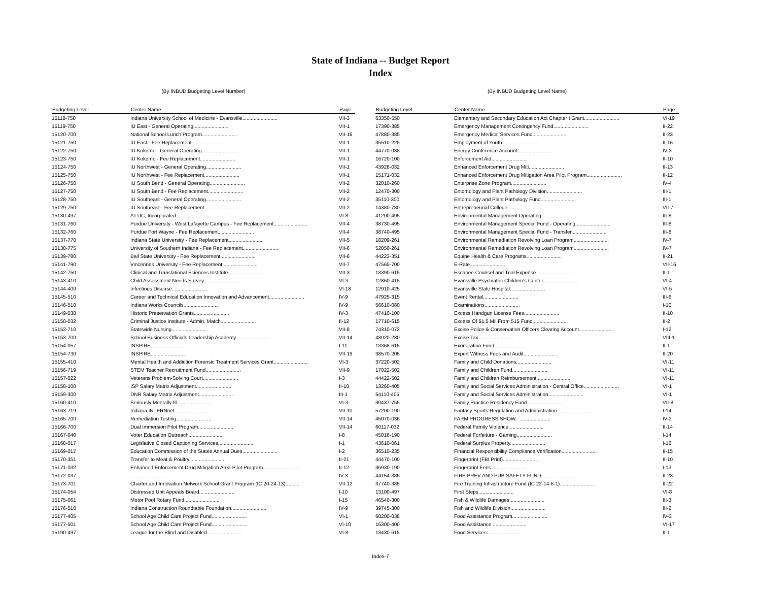State of Indiana -- Budget Report
Index
(By INBUD Budgeting Level Number)
| Budgeting Level | Center Name | Page |
| --- | --- | --- |
| 15118-750 | Indiana University School of Medicine - Evansville......................... | VII-3 |
| 15119-750 | IU East - General Operating......................... | VII-1 |
| 15120-700 | National School Lunch Program......................... | VII-16 |
| 15121-750 | IU East - Fee Replacement......................... | VII-1 |
| 15122-750 | IU Kokomo - General Operating......................... | VII-1 |
| 15123-750 | IU Kokomo - Fee Replacement......................... | VII-1 |
| 15124-750 | IU Northwest - General Operating......................... | VII-1 |
| 15125-750 | IU Northwest - Fee Replacement......................... | VII-1 |
| 15126-750 | IU South Bend - General Operating......................... | VII-2 |
| 15127-750 | IU South Bend - Fee Replacement......................... | VII-2 |
| 15128-750 | IU Southeast - General Operating......................... | VII-2 |
| 15129-750 | IU Southeast - Fee Replacement......................... | VII-2 |
| 15130-497 | ATTIC, Incorporated......................... | VI-8 |
| 15131-760 | Purdue University - West Lafayette Campus - Fee Replacement......................... | VII-4 |
| 15132-760 | Purdue Fort Wayne - Fee Replacement......................... | VII-4 |
| 15137-770 | Indiana State University - Fee Replacement......................... | VII-5 |
| 15138-775 | University of Southern Indiana - Fee Replacement......................... | VII-6 |
| 15139-780 | Ball State University - Fee Replacement......................... | VII-6 |
| 15141-790 | Vincennes University - Fee Replacement......................... | VII-7 |
| 15142-750 | Clinical and Translational Sciences Institute......................... | VII-3 |
| 15143-410 | Child Assessment Needs Survey......................... | VI-3 |
| 15144-400 | Infectious Disease......................... | VI-18 |
| 15145-510 | Career and Technical Education Innovation and Advancement......................... | IV-9 |
| 15146-510 | Indiana Works Councils......................... | IV-9 |
| 15149-038 | Historic Preservation Grants......................... | IV-3 |
| 15150-032 | Criminal Justice Institute - Admin. Match......................... | II-12 |
| 15152-710 | Statewide Nursing......................... | VII-8 |
| 15153-700 | School Business Officials Leadership Academy......................... | VII-14 |
| 15154-057 | INSPIRE......................... | I-11 |
| 15154-730 | INSPIRE......................... | VII-19 |
| 15155-410 | Mental Health and Addiction Forensic Treatment Services Grant......................... | VI-3 |
| 15156-719 | STEM Teacher Recruitment Fund......................... | VII-9 |
| 15157-022 | Veterans Problem-Solving Court......................... | I-3 |
| 15158-100 | ISP Salary Matrix Adjustment......................... | II-10 |
| 15159-300 | DNR Salary Matrix Adjustment......................... | III-1 |
| 15160-410 | Seriously Mentally Ill......................... | VI-3 |
| 15163-719 | Indiana INTERNnet......................... | VII-10 |
| 15165-700 | Remediation Testing......................... | VII-14 |
| 15166-700 | Dual Immersion Pilot Program......................... | VII-14 |
| 15167-040 | Voter Education Outreach......................... | I-8 |
| 15168-017 | Legislative Closed Captioning Services......................... | I-1 |
| 15169-017 | Education Commission of the States Annual Dues......................... | I-2 |
| 15170-351 | Transfer to Meat & Poultry......................... | II-21 |
| 15171-032 | Enhanced Enforcement Drug Mitigation Area Pilot Program......................... | II-12 |
| 15172-037 | ......................... | IV-3 |
| 15173-701 | Charter and Innovation Network School Grant Program (IC 20-24-13).......... | VII-12 |
| 15174-054 | Distressed Unit Appeals Board......................... | I-10 |
| 15175-061 | Motor Pool Rotary Fund......................... | I-15 |
| 15176-510 | Indiana Construction Roundtable Foundation......................... | IV-9 |
| 15177-405 | School Age Child Care Project Fund......................... | VI-1 |
| 15177-501 | School Age Child Care Project Fund......................... | VI-10 |
| 15190-497 | League for the Blind and Disabled......................... | VI-8 |
(By INBUD Budgeting Level Name)
| Budgeting Level | Center Name | Page |
| --- | --- | --- |
| 63350-550 | Elementary and Secondary Education Act Chapter I Grant......................... | VI-19 |
| 17390-385 | Emergency Management Contingency Fund......................... | II-22 |
| 47880-385 | Emergency Medical Services Fund......................... | II-23 |
| 35510-225 | Employment of Youth......................... | II-16 |
| 44770-038 | Energy Conference Account......................... | IV-3 |
| 16720-100 | Enforcement Aid......................... | II-10 |
| 43928-032 | Enhanced Enforcement Drug Miti......................... | II-13 |
| 15171-032 | Enhanced Enforcement Drug Mitigation Area Pilot Program......................... | II-12 |
| 32010-260 | Enterprise Zone Program......................... | IV-4 |
| 12470-300 | Entomology and Plant Pathology Division......................... | III-1 |
| 35110-300 | Entomology and Plant Pathology Fund......................... | III-1 |
| 14380-780 | Entrepreneurial College......................... | VII-7 |
| 41200-495 | Environmental Management Operating......................... | III-8 |
| 38730-495 | Environmental Management Special Fund - Operating......................... | III-8 |
| 38740-495 | Environmental Management Special Fund - Transfer......................... | III-8 |
| 18209-261 | Environmental Remediation Revolving Loan Program......................... | IV-7 |
| 52850-261 | Environmental Remediation Revolving Loan Program......................... | IV-7 |
| 44223-351 | Equine Health & Care Programs......................... | II-21 |
| 47565-700 | E-Rate......................... | VII-16 |
| 13390-615 | Escapee Counsel and Trial Expense......................... | II-1 |
| 12860-415 | Evansville Psychiatric Children's Center......................... | VI-4 |
| 12910-425 | Evansville State Hospital......................... | VI-5 |
| 47925-315 | Event Rental......................... | III-6 |
| 56610-080 | Examinations......................... | I-10 |
| 47410-100 | Excess Handgun License Fees......................... | II-10 |
| 17710-615 | Excess Of $1.5 Mil From 515 Fund......................... | II-2 |
| 74310-072 | Excise Police & Conservation Officers Clearing Account......................... | I-12 |
| 48020-230 | Excise Tax......................... | VIII-1 |
| 13368-615 | Exoneration Fund......................... | II-1 |
| 38570-205 | Expert Witness Fees and Audit......................... | II-20 |
| 37220-502 | Family and Child Donations......................... | VI-11 |
| 17022-502 | Family and Children Fund......................... | VI-11 |
| 44422-502 | Family and Children Reimbursement......................... | VI-11 |
| 13260-405 | Family and Social Services Administration - Central Office......................... | VI-1 |
| 54110-405 | Family and Social Services Administration......................... | VI-1 |
| 30437-755 | Family Practice Residency Fund......................... | VII-8 |
| 57200-190 | Fantasy Sports Regulation and Administration......................... | I-14 |
| 45070-036 | FARM PROGRESS SHOW......................... | IV-2 |
| 60117-032 | Federal Family Violence......................... | II-14 |
| 45016-190 | Federal Forfeiture - Gaming......................... | I-14 |
| 43610-061 | Federal Surplus Property......................... | I-16 |
| 36510-235 | Financial Responsibility Compliance Verification......................... | II-15 |
| 44470-100 | Fingerprint (FBI Print)......................... | II-10 |
| 36930-190 | Fingerprint Fees......................... | I-13 |
| 44154-385 | FIRE PREV AND PUB SAFETY FUND......................... | II-23 |
| 37740-385 | Fire Training Infrastructure Fund (IC 22-14-6-1)......................... | II-22 |
| 13100-497 | First Steps......................... | VI-8 |
| 46540-300 | Fish & Wildlife Damages......................... | III-3 |
| 39745-300 | Fish and Wildlife Division......................... | III-2 |
| 60200-038 | Food Assistance Program......................... | IV-3 |
| 16300-400 | Food Assistance......................... | VI-17 |
| 13430-615 | Food Services......................... | II-1 |
Index-7